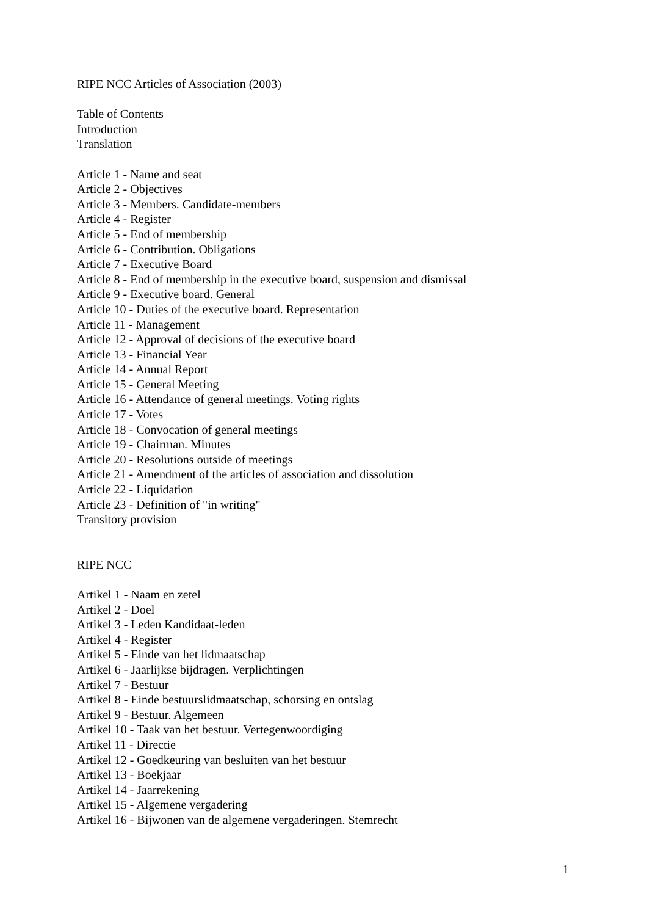RIPE NCC Articles of Association (2003)
Table of Contents
Introduction
Translation
Article 1 - Name and seat
Article 2 - Objectives
Article 3 - Members. Candidate-members
Article 4 - Register
Article 5 - End of membership
Article 6 - Contribution. Obligations
Article 7 - Executive Board
Article 8 - End of membership in the executive board, suspension and dismissal
Article 9 - Executive board. General
Article 10 - Duties of the executive board. Representation
Article 11 - Management
Article 12 - Approval of decisions of the executive board
Article 13 - Financial Year
Article 14 - Annual Report
Article 15 - General Meeting
Article 16 - Attendance of general meetings. Voting rights
Article 17 - Votes
Article 18 - Convocation of general meetings
Article 19 - Chairman. Minutes
Article 20 - Resolutions outside of meetings
Article 21 - Amendment of the articles of association and dissolution
Article 22 - Liquidation
Article 23 - Definition of "in writing"
Transitory provision
RIPE NCC
Artikel 1 - Naam en zetel
Artikel 2 - Doel
Artikel 3 - Leden Kandidaat-leden
Artikel 4 - Register
Artikel 5 - Einde van het lidmaatschap
Artikel 6 - Jaarlijkse bijdragen. Verplichtingen
Artikel 7 - Bestuur
Artikel 8 - Einde bestuurslidmaatschap, schorsing en ontslag
Artikel 9 - Bestuur. Algemeen
Artikel 10 - Taak van het bestuur. Vertegenwoordiging
Artikel 11 - Directie
Artikel 12 - Goedkeuring van besluiten van het bestuur
Artikel 13 - Boekjaar
Artikel 14 - Jaarrekening
Artikel 15 - Algemene vergadering
Artikel 16 - Bijwonen van de algemene vergaderingen. Stemrecht
1